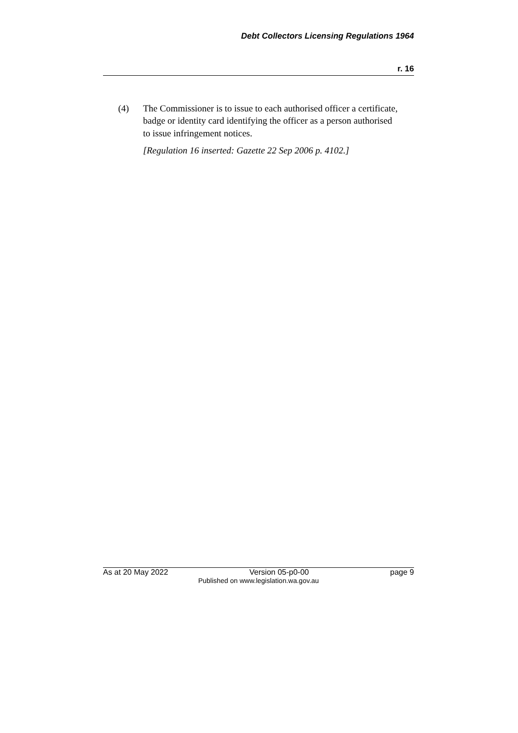Debt Collectors Licensing Regulations 1964
r. 16
(4) The Commissioner is to issue to each authorised officer a certificate, badge or identity card identifying the officer as a person authorised to issue infringement notices.
[Regulation 16 inserted: Gazette 22 Sep 2006 p. 4102.]
As at 20 May 2022 Version 05-p0-00 page 9
Published on www.legislation.wa.gov.au